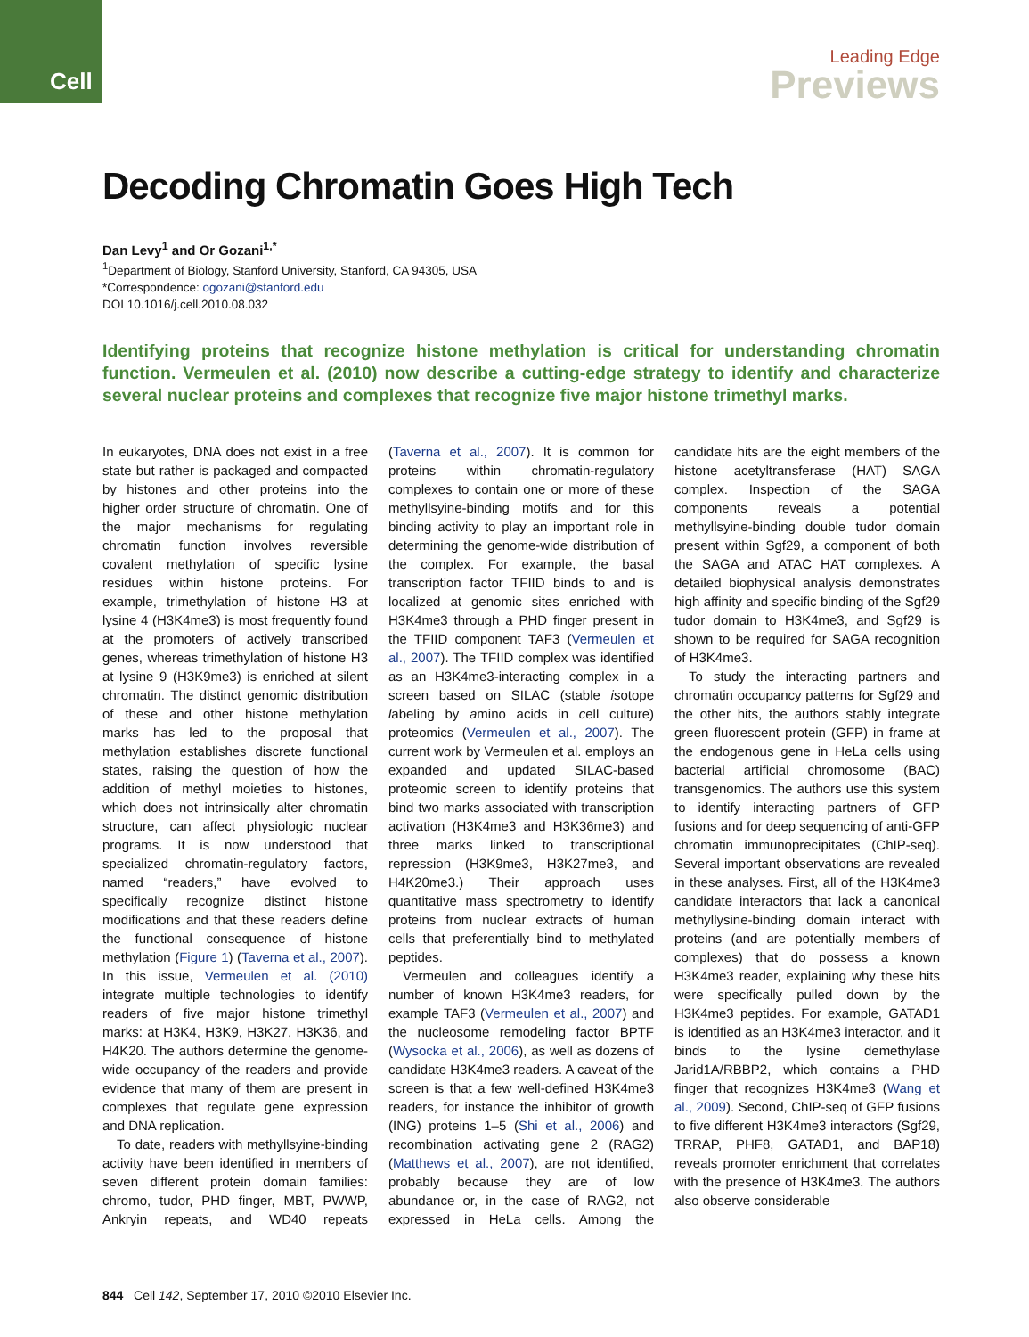Cell
Leading Edge
Previews
Decoding Chromatin Goes High Tech
Dan Levy<sup>1</sup> and Or Gozani<sup>1,*</sup>
<sup>1</sup> Department of Biology, Stanford University, Stanford, CA 94305, USA
*Correspondence: ogozani@stanford.edu
DOI 10.1016/j.cell.2010.08.032
Identifying proteins that recognize histone methylation is critical for understanding chromatin function. Vermeulen et al. (2010) now describe a cutting-edge strategy to identify and characterize several nuclear proteins and complexes that recognize five major histone trimethyl marks.
In eukaryotes, DNA does not exist in a free state but rather is packaged and compacted by histones and other proteins into the higher order structure of chromatin. One of the major mechanisms for regulating chromatin function involves reversible covalent methylation of specific lysine residues within histone proteins. For example, trimethylation of histone H3 at lysine 4 (H3K4me3) is most frequently found at the promoters of actively transcribed genes, whereas trimethylation of histone H3 at lysine 9 (H3K9me3) is enriched at silent chromatin. The distinct genomic distribution of these and other histone methylation marks has led to the proposal that methylation establishes discrete functional states, raising the question of how the addition of methyl moieties to histones, which does not intrinsically alter chromatin structure, can affect physiologic nuclear programs. It is now understood that specialized chromatin-regulatory factors, named “readers,” have evolved to specifically recognize distinct histone modifications and that these readers define the functional consequence of histone methylation (Figure 1) (Taverna et al., 2007). In this issue, Vermeulen et al. (2010) integrate multiple technologies to identify readers of five major histone trimethyl marks: at H3K4, H3K9, H3K27, H3K36, and H4K20. The authors determine the genome-wide occupancy of the readers and provide evidence that many of them are present in complexes that regulate gene expression and DNA replication.
To date, readers with methyllsyine-binding activity have been identified in members of seven different protein domain families: chromo, tudor, PHD finger, MBT, PWWP, Ankryin repeats, and WD40 repeats (Taverna et al., 2007). It is common for proteins within chromatin-regulatory complexes to contain one or more of these methyllsyine-binding motifs and for this binding activity to play an important role in determining the genome-wide distribution of the complex. For example, the basal transcription factor TFIID binds to and is localized at genomic sites enriched with H3K4me3 through a PHD finger present in the TFIID component TAF3 (Vermeulen et al., 2007). The TFIID complex was identified as an H3K4me3-interacting complex in a screen based on SILAC (stable isotope labeling by amino acids in cell culture) proteomics (Vermeulen et al., 2007). The current work by Vermeulen et al. employs an expanded and updated SILAC-based proteomic screen to identify proteins that bind two marks associated with transcription activation (H3K4me3 and H3K36me3) and three marks linked to transcriptional repression (H3K9me3, H3K27me3, and H4K20me3.) Their approach uses quantitative mass spectrometry to identify proteins from nuclear extracts of human cells that preferentially bind to methylated peptides.
Vermeulen and colleagues identify a number of known H3K4me3 readers, for example TAF3 (Vermeulen et al., 2007) and the nucleosome remodeling factor BPTF (Wysocka et al., 2006), as well as dozens of candidate H3K4me3 readers. A caveat of the screen is that a few well-defined H3K4me3 readers, for instance the inhibitor of growth (ING) proteins 1–5 (Shi et al., 2006) and recombination activating gene 2 (RAG2) (Matthews et al., 2007), are not identified, probably because they are of low abundance or, in the case of RAG2, not expressed in HeLa cells. Among the candidate hits are the eight members of the histone acetyltransferase (HAT) SAGA complex. Inspection of the SAGA components reveals a potential methyllsyine-binding double tudor domain present within Sgf29, a component of both the SAGA and ATAC HAT complexes. A detailed biophysical analysis demonstrates high affinity and specific binding of the Sgf29 tudor domain to H3K4me3, and Sgf29 is shown to be required for SAGA recognition of H3K4me3.
To study the interacting partners and chromatin occupancy patterns for Sgf29 and the other hits, the authors stably integrate green fluorescent protein (GFP) in frame at the endogenous gene in HeLa cells using bacterial artificial chromosome (BAC) transgenomics. The authors use this system to identify interacting partners of GFP fusions and for deep sequencing of anti-GFP chromatin immunoprecipitates (ChIP-seq). Several important observations are revealed in these analyses. First, all of the H3K4me3 candidate interactors that lack a canonical methyllysine-binding domain interact with proteins (and are potentially members of complexes) that do possess a known H3K4me3 reader, explaining why these hits were specifically pulled down by the H3K4me3 peptides. For example, GATAD1 is identified as an H3K4me3 interactor, and it binds to the lysine demethylase Jarid1A/RBBP2, which contains a PHD finger that recognizes H3K4me3 (Wang et al., 2009). Second, ChIP-seq of GFP fusions to five different H3K4me3 interactors (Sgf29, TRRAP, PHF8, GATAD1, and BAP18) reveals promoter enrichment that correlates with the presence of H3K4me3. The authors also observe considerable
844 Cell 142, September 17, 2010 ©2010 Elsevier Inc.